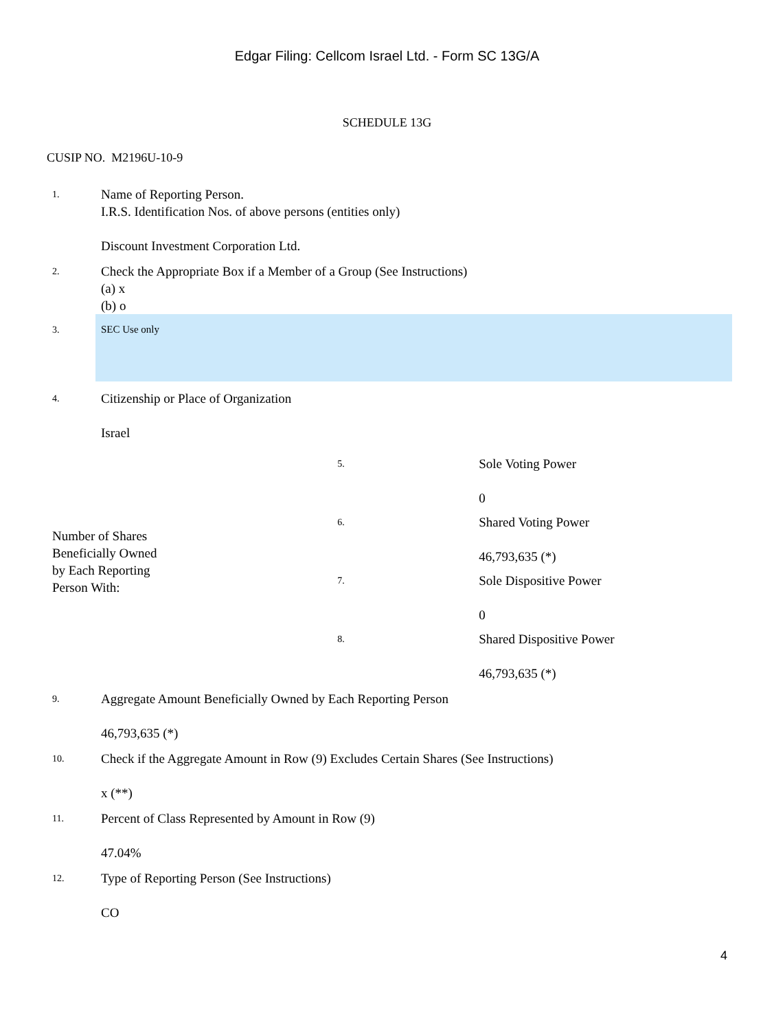Edgar Filing: Cellcom Israel Ltd. - Form SC 13G/A
SCHEDULE 13G
CUSIP NO. M2196U-10-9
| 1. | Name of Reporting Person. I.R.S. Identification Nos. of above persons (entities only) Discount Investment Corporation Ltd. | | |
| 2. | Check the Appropriate Box if a Member of a Group (See Instructions) (a) x (b) o | | |
| 3. | SEC Use only | | |
| 4. | Citizenship or Place of Organization Israel | | |
| Number of Shares Beneficially Owned by Each Reporting Person With: | | 5. | Sole Voting Power 0 |
| | | 6. | Shared Voting Power 46,793,635 (*) |
| | | 7. | Sole Dispositive Power 0 |
| | | 8. | Shared Dispositive Power 46,793,635 (*) |
| 9. | Aggregate Amount Beneficially Owned by Each Reporting Person 46,793,635 (*) | | |
| 10. | Check if the Aggregate Amount in Row (9) Excludes Certain Shares (See Instructions) x (**) | | |
| 11. | Percent of Class Represented by Amount in Row (9) 47.04% | | |
| 12. | Type of Reporting Person (See Instructions) CO | | |
4